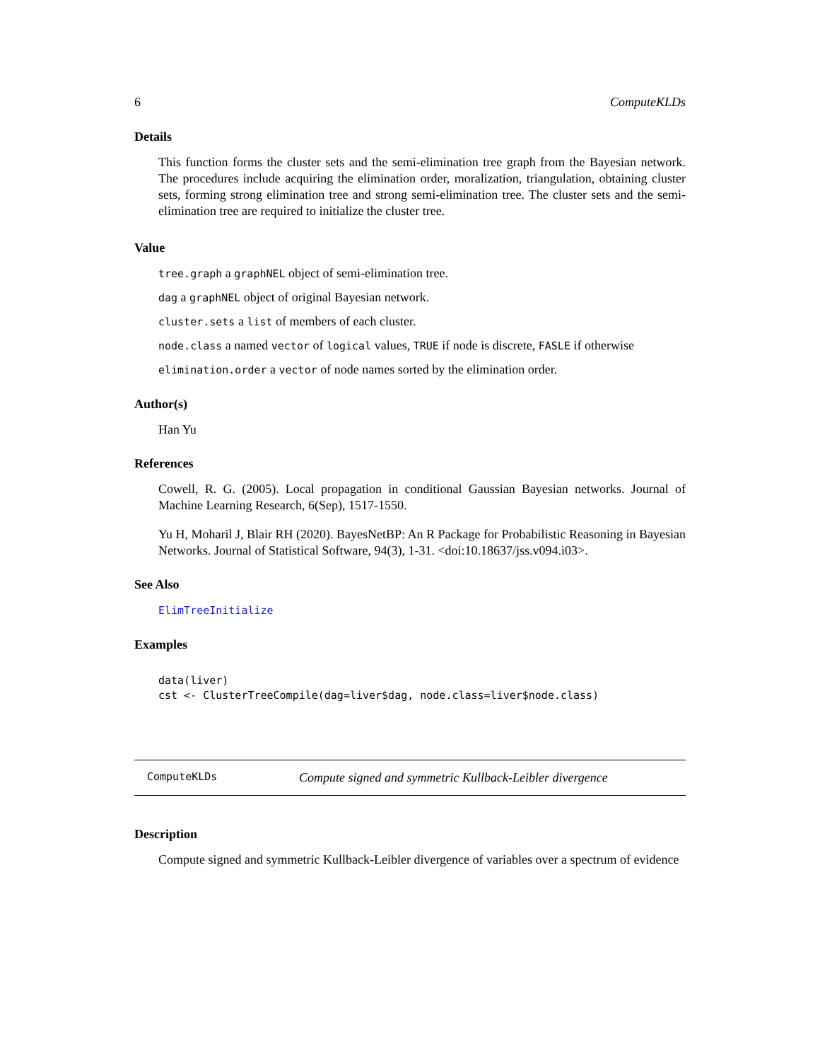6 ComputeKLDs
Details
This function forms the cluster sets and the semi-elimination tree graph from the Bayesian network. The procedures include acquiring the elimination order, moralization, triangulation, obtaining cluster sets, forming strong elimination tree and strong semi-elimination tree. The cluster sets and the semi-elimination tree are required to initialize the cluster tree.
Value
tree.graph a graphNEL object of semi-elimination tree.
dag a graphNEL object of original Bayesian network.
cluster.sets a list of members of each cluster.
node.class a named vector of logical values, TRUE if node is discrete, FASLE if otherwise
elimination.order a vector of node names sorted by the elimination order.
Author(s)
Han Yu
References
Cowell, R. G. (2005). Local propagation in conditional Gaussian Bayesian networks. Journal of Machine Learning Research, 6(Sep), 1517-1550.
Yu H, Moharil J, Blair RH (2020). BayesNetBP: An R Package for Probabilistic Reasoning in Bayesian Networks. Journal of Statistical Software, 94(3), 1-31. <doi:10.18637/jss.v094.i03>.
See Also
ElimTreeInitialize
Examples
data(liver)
cst <- ClusterTreeCompile(dag=liver$dag, node.class=liver$node.class)
ComputeKLDs Compute signed and symmetric Kullback-Leibler divergence
Description
Compute signed and symmetric Kullback-Leibler divergence of variables over a spectrum of evidence